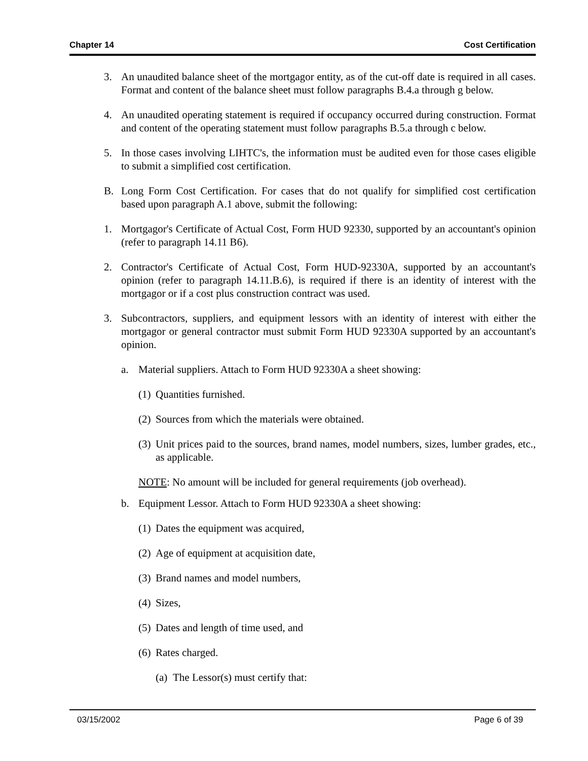Chapter 14 Cost Certification
3. An unaudited balance sheet of the mortgagor entity, as of the cut-off date is required in all cases. Format and content of the balance sheet must follow paragraphs B.4.a through g below.
4. An unaudited operating statement is required if occupancy occurred during construction. Format and content of the operating statement must follow paragraphs B.5.a through c below.
5. In those cases involving LIHTC's, the information must be audited even for those cases eligible to submit a simplified cost certification.
B. Long Form Cost Certification. For cases that do not qualify for simplified cost certification based upon paragraph A.1 above, submit the following:
1. Mortgagor's Certificate of Actual Cost, Form HUD 92330, supported by an accountant's opinion (refer to paragraph 14.11 B6).
2. Contractor's Certificate of Actual Cost, Form HUD-92330A, supported by an accountant's opinion (refer to paragraph 14.11.B.6), is required if there is an identity of interest with the mortgagor or if a cost plus construction contract was used.
3. Subcontractors, suppliers, and equipment lessors with an identity of interest with either the mortgagor or general contractor must submit Form HUD 92330A supported by an accountant's opinion.
a. Material suppliers. Attach to Form HUD 92330A a sheet showing:
(1) Quantities furnished.
(2) Sources from which the materials were obtained.
(3) Unit prices paid to the sources, brand names, model numbers, sizes, lumber grades, etc., as applicable.
NOTE: No amount will be included for general requirements (job overhead).
b. Equipment Lessor. Attach to Form HUD 92330A a sheet showing:
(1) Dates the equipment was acquired,
(2) Age of equipment at acquisition date,
(3) Brand names and model numbers,
(4) Sizes,
(5) Dates and length of time used, and
(6) Rates charged.
(a) The Lessor(s) must certify that:
03/15/2002 Page 6 of 39